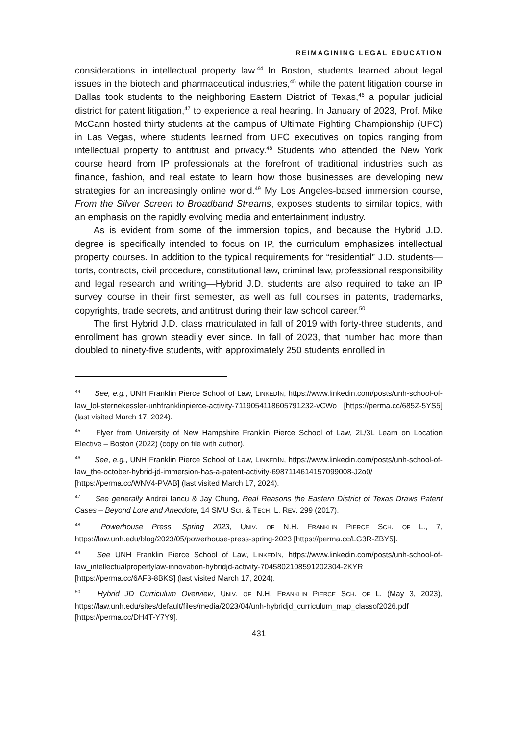REIMAGINING LEGAL EDUCATION
considerations in intellectual property law.<sup>44</sup> In Boston, students learned about legal issues in the biotech and pharmaceutical industries,<sup>45</sup> while the patent litigation course in Dallas took students to the neighboring Eastern District of Texas,<sup>46</sup> a popular judicial district for patent litigation,<sup>47</sup> to experience a real hearing. In January of 2023, Prof. Mike McCann hosted thirty students at the campus of Ultimate Fighting Championship (UFC) in Las Vegas, where students learned from UFC executives on topics ranging from intellectual property to antitrust and privacy.<sup>48</sup> Students who attended the New York course heard from IP professionals at the forefront of traditional industries such as finance, fashion, and real estate to learn how those businesses are developing new strategies for an increasingly online world.<sup>49</sup> My Los Angeles-based immersion course, From the Silver Screen to Broadband Streams, exposes students to similar topics, with an emphasis on the rapidly evolving media and entertainment industry.
As is evident from some of the immersion topics, and because the Hybrid J.D. degree is specifically intended to focus on IP, the curriculum emphasizes intellectual property courses. In addition to the typical requirements for “residential” J.D. students—torts, contracts, civil procedure, constitutional law, criminal law, professional responsibility and legal research and writing—Hybrid J.D. students are also required to take an IP survey course in their first semester, as well as full courses in patents, trademarks, copyrights, trade secrets, and antitrust during their law school career.<sup>50</sup>
The first Hybrid J.D. class matriculated in fall of 2019 with forty-three students, and enrollment has grown steadily ever since. In fall of 2023, that number had more than doubled to ninety-five students, with approximately 250 students enrolled in
<sup>44</sup> See, e.g., UNH Franklin Pierce School of Law, LINKEDIN, https://www.linkedin.com/posts/unh-school-of-law_lol-sternekessler-unhfranklinpierce-activity-7119054118605791232-vCWo [https://perma.cc/685Z-5YS5] (last visited March 17, 2024).
<sup>45</sup> Flyer from University of New Hampshire Franklin Pierce School of Law, 2L/3L Learn on Location Elective – Boston (2022) (copy on file with author).
<sup>46</sup> See, e.g., UNH Franklin Pierce School of Law, LINKEDIN, https://www.linkedin.com/posts/unh-school-of-law_the-october-hybrid-jd-immersion-has-a-patent-activity-6987114614157099008-J2o0/ [https://perma.cc/WNV4-PVAB] (last visited March 17, 2024).
<sup>47</sup> See generally Andrei Iancu & Jay Chung, Real Reasons the Eastern District of Texas Draws Patent Cases – Beyond Lore and Anecdote, 14 SMU SCI. & TECH. L. REV. 299 (2017).
<sup>48</sup> Powerhouse Press, Spring 2023, UNIV. OF N.H. FRANKLIN PIERCE SCH. OF L., 7, https://law.unh.edu/blog/2023/05/powerhouse-press-spring-2023 [https://perma.cc/LG3R-ZBY5].
<sup>49</sup> See UNH Franklin Pierce School of Law, LINKEDIN, https://www.linkedin.com/posts/unh-school-of-law_intellectualpropertylaw-innovation-hybridjd-activity-7045802108591202304-2KYR [https://perma.cc/6AF3-8BKS] (last visited March 17, 2024).
<sup>50</sup> Hybrid JD Curriculum Overview, UNIV. OF N.H. FRANKLIN PIERCE SCH. OF L. (May 3, 2023), https://law.unh.edu/sites/default/files/media/2023/04/unh-hybridjd_curriculum_map_classof2026.pdf [https://perma.cc/DH4T-Y7Y9].
431